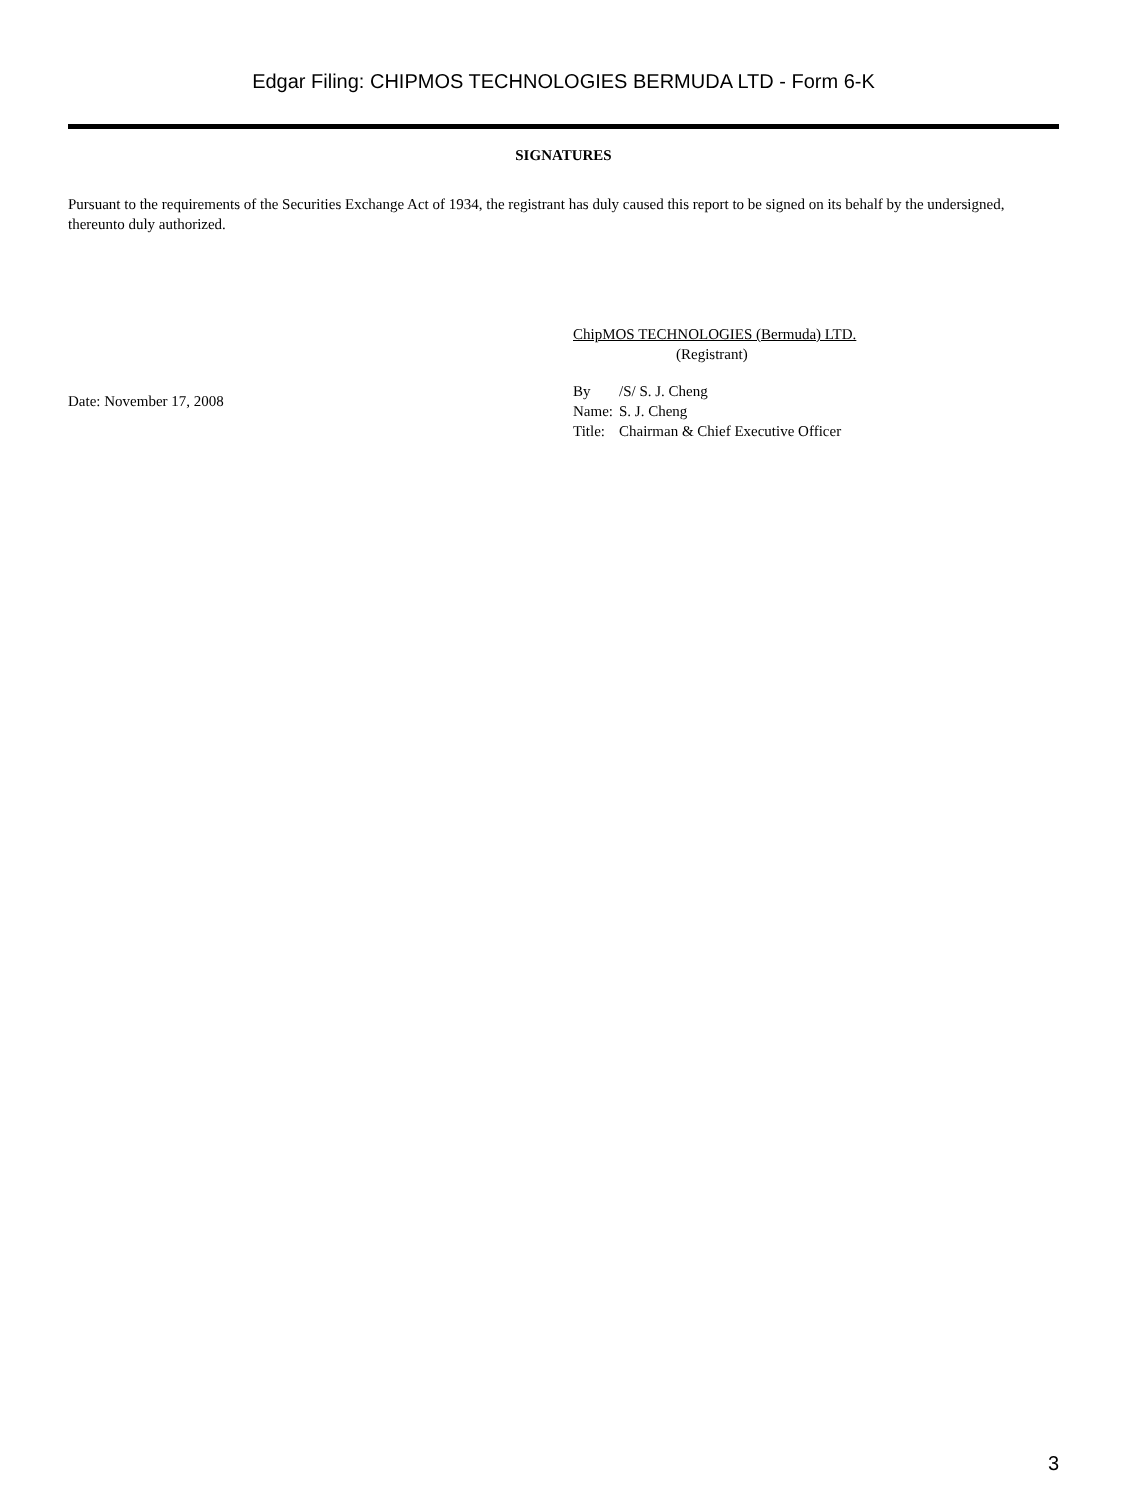Edgar Filing: CHIPMOS TECHNOLOGIES BERMUDA LTD - Form 6-K
SIGNATURES
Pursuant to the requirements of the Securities Exchange Act of 1934, the registrant has duly caused this report to be signed on its behalf by the undersigned, thereunto duly authorized.
Date: November 17, 2008
ChipMOS TECHNOLOGIES (Bermuda) LTD.
(Registrant)
| By | /S/ S. J. Cheng |
| Name: | S. J. Cheng |
| Title: | Chairman & Chief Executive Officer |
3